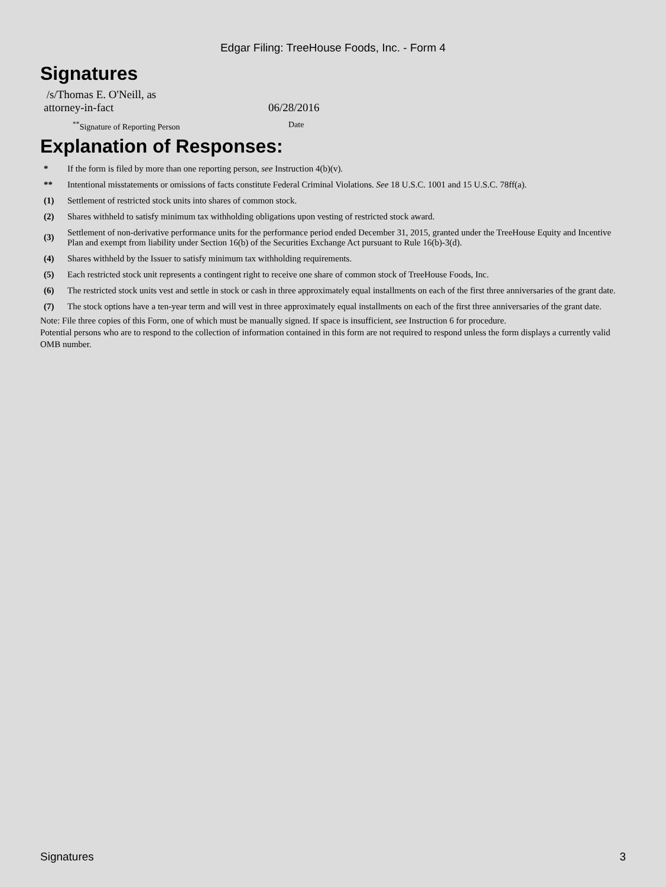Edgar Filing: TreeHouse Foods, Inc. - Form 4
Signatures
/s/Thomas E. O'Neill, as
attorney-in-fact
06/28/2016
<sup>**</sup> Signature of Reporting Person Date
Explanation of Responses:
| * | If the form is filed by more than one reporting person, see Instruction 4(b)(v). |
| ** | Intentional misstatements or omissions of facts constitute Federal Criminal Violations. See 18 U.S.C. 1001 and 15 U.S.C. 78ff(a). |
| (1) | Settlement of restricted stock units into shares of common stock. |
| (2) | Shares withheld to satisfy minimum tax withholding obligations upon vesting of restricted stock award. |
| (3) | Settlement of non-derivative performance units for the performance period ended December 31, 2015, granted under the TreeHouse Equity and Incentive Plan and exempt from liability under Section 16(b) of the Securities Exchange Act pursuant to Rule 16(b)-3(d). |
| (4) | Shares withheld by the Issuer to satisfy minimum tax withholding requirements. |
| (5) | Each restricted stock unit represents a contingent right to receive one share of common stock of TreeHouse Foods, Inc. |
| (6) | The restricted stock units vest and settle in stock or cash in three approximately equal installments on each of the first three anniversaries of the grant date. |
| (7) | The stock options have a ten-year term and will vest in three approximately equal installments on each of the first three anniversaries of the grant date. |
Note: File three copies of this Form, one of which must be manually signed. If space is insufficient, see Instruction 6 for procedure.
Potential persons who are to respond to the collection of information contained in this form are not required to respond unless the form displays a currently valid OMB number.
Signatures 3